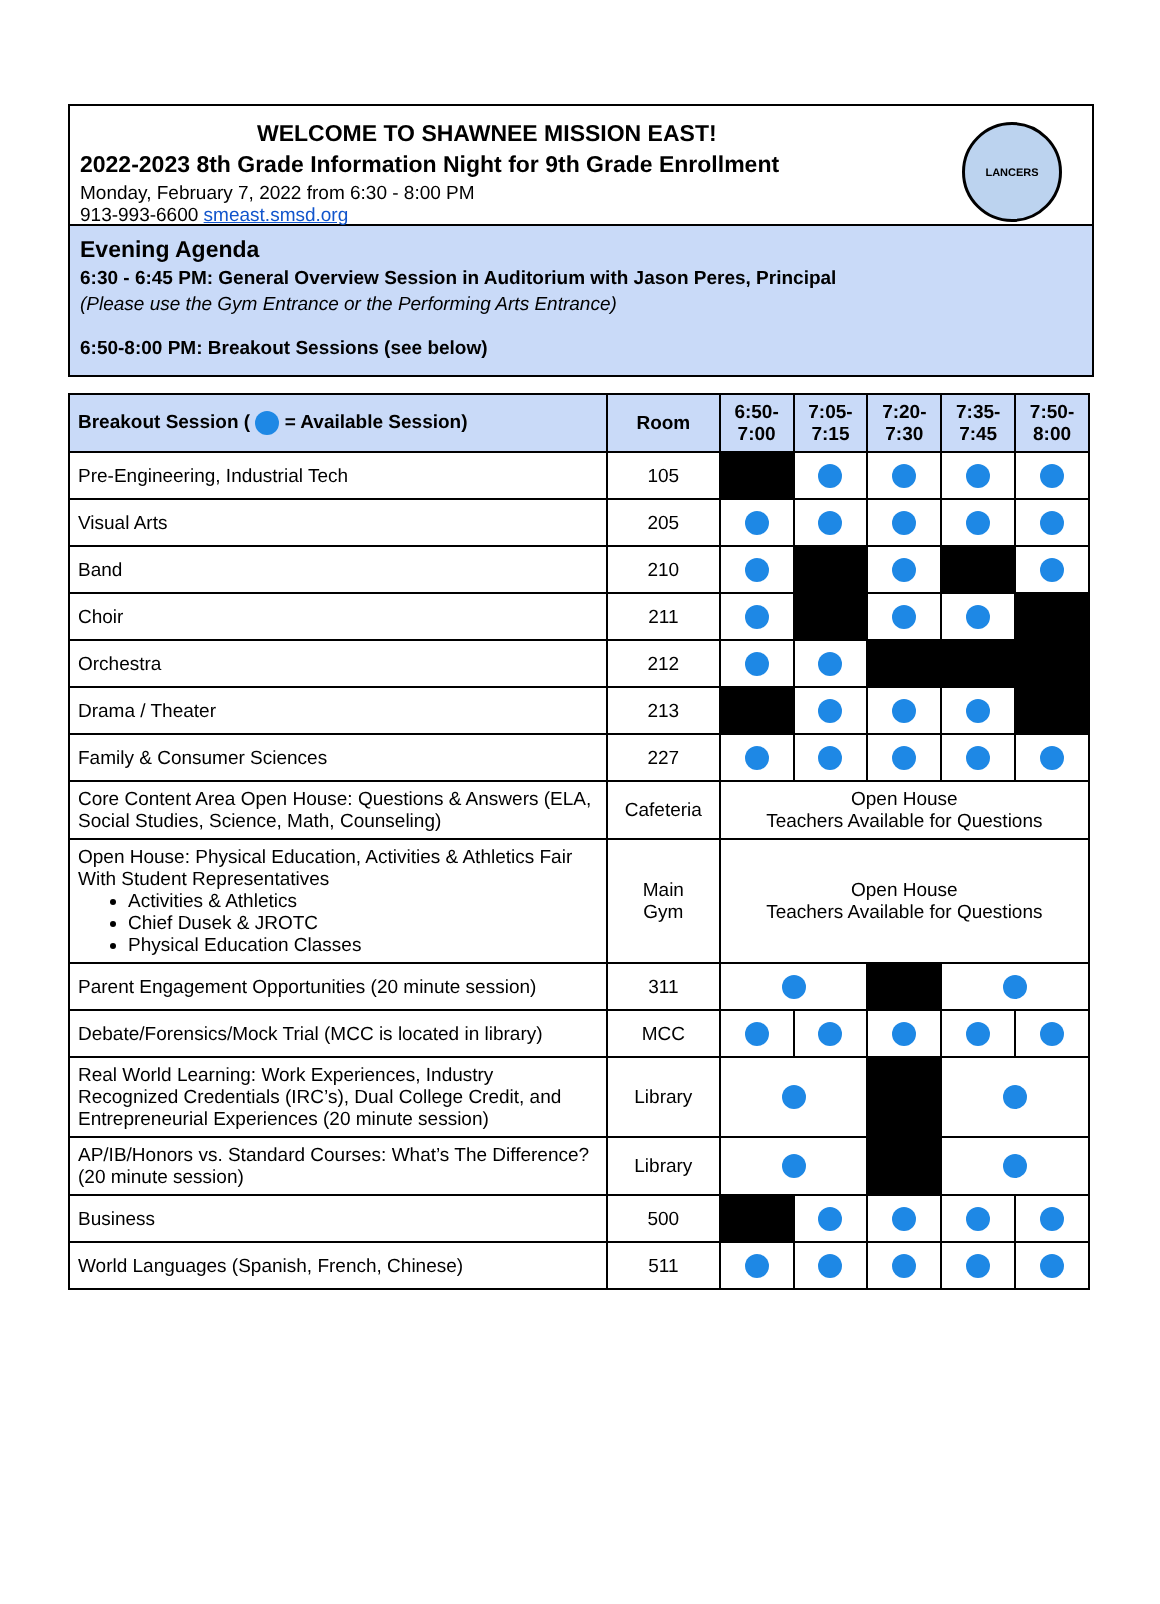WELCOME TO SHAWNEE MISSION EAST!
2022-2023 8th Grade Information Night for 9th Grade Enrollment
Monday, February 7, 2022 from 6:30 - 8:00 PM
913-993-6600 smeast.smsd.org
LANCERS
Evening Agenda
6:30 - 6:45 PM: General Overview Session in Auditorium with Jason Peres, Principal
(Please use the Gym Entrance or the Performing Arts Entrance)
6:50-8:00 PM: Breakout Sessions (see below)
| Breakout Session ( = Available Session) | Room | 6:50- 7:00 | 7:05- 7:15 | 7:20- 7:30 | 7:35- 7:45 | 7:50- 8:00 |
| --- | --- | --- | --- | --- | --- | --- |
| Pre-Engineering, Industrial Tech | 105 | | | | | |
| Visual Arts | 205 | | | | | |
| Band | 210 | | | | | |
| Choir | 211 | | | | | |
| Orchestra | 212 | | | | | |
| Drama / Theater | 213 | | | | | |
| Family & Consumer Sciences | 227 | | | | | |
| Core Content Area Open House: Questions & Answers (ELA, Social Studies, Science, Math, Counseling) | Cafeteria | Open House Teachers Available for Questions | | | | |
| Open House: Physical Education, Activities & Athletics Fair With Student Representatives Activities & Athletics Chief Dusek & JROTC Physical Education Classes | Main Gym | Open House Teachers Available for Questions | | | | |
| Parent Engagement Opportunities (20 minute session) | 311 | | | | | |
| Debate/Forensics/Mock Trial (MCC is located in library) | MCC | | | | | |
| Real World Learning: Work Experiences, Industry Recognized Credentials (IRC’s), Dual College Credit, and Entrepreneurial Experiences (20 minute session) | Library | | | | | |
| AP/IB/Honors vs. Standard Courses: What’s The Difference? (20 minute session) | Library | | | | | |
| Business | 500 | | | | | |
| World Languages (Spanish, French, Chinese) | 511 | | | | | |